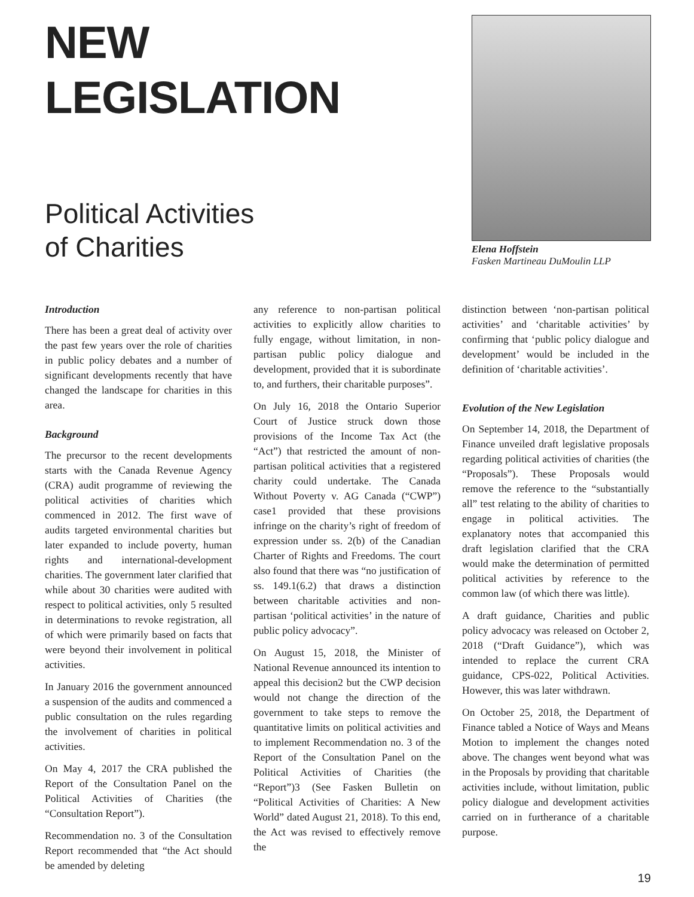NEW
LEGISLATION
Political Activities
of Charities
Elena Hoffstein
Fasken Martineau DuMoulin LLP
Introduction
There has been a great deal of activity over the past few years over the role of charities in public policy debates and a number of significant developments recently that have changed the landscape for charities in this area.
Background
The precursor to the recent developments starts with the Canada Revenue Agency (CRA) audit programme of reviewing the political activities of charities which commenced in 2012. The first wave of audits targeted environmental charities but later expanded to include poverty, human rights and international-development charities. The government later clarified that while about 30 charities were audited with respect to political activities, only 5 resulted in determinations to revoke registration, all of which were primarily based on facts that were beyond their involvement in political activities.
In January 2016 the government announced a suspension of the audits and commenced a public consultation on the rules regarding the involvement of charities in political activities.
On May 4, 2017 the CRA published the Report of the Consultation Panel on the Political Activities of Charities (the “Consultation Report”).
Recommendation no. 3 of the Consultation Report recommended that “the Act should be amended by deleting
any reference to non-partisan political activities to explicitly allow charities to fully engage, without limitation, in non-partisan public policy dialogue and development, provided that it is subordinate to, and furthers, their charitable purposes”.
On July 16, 2018 the Ontario Superior Court of Justice struck down those provisions of the Income Tax Act (the “Act”) that restricted the amount of non-partisan political activities that a registered charity could undertake. The Canada Without Poverty v. AG Canada (“CWP”) case1 provided that these provisions infringe on the charity’s right of freedom of expression under ss. 2(b) of the Canadian Charter of Rights and Freedoms. The court also found that there was “no justification of ss. 149.1(6.2) that draws a distinction between charitable activities and non-partisan ‘political activities’ in the nature of public policy advocacy”.
On August 15, 2018, the Minister of National Revenue announced its intention to appeal this decision2 but the CWP decision would not change the direction of the government to take steps to remove the quantitative limits on political activities and to implement Recommendation no. 3 of the Report of the Consultation Panel on the Political Activities of Charities (the “Report”)3 (See Fasken Bulletin on “Political Activities of Charities: A New World” dated August 21, 2018). To this end, the Act was revised to effectively remove the
distinction between ‘non-partisan political activities’ and ‘charitable activities’ by confirming that ‘public policy dialogue and development’ would be included in the definition of ‘charitable activities’.
Evolution of the New Legislation
On September 14, 2018, the Department of Finance unveiled draft legislative proposals regarding political activities of charities (the “Proposals”). These Proposals would remove the reference to the “substantially all” test relating to the ability of charities to engage in political activities. The explanatory notes that accompanied this draft legislation clarified that the CRA would make the determination of permitted political activities by reference to the common law (of which there was little).
A draft guidance, Charities and public policy advocacy was released on October 2, 2018 (“Draft Guidance”), which was intended to replace the current CRA guidance, CPS-022, Political Activities. However, this was later withdrawn.
On October 25, 2018, the Department of Finance tabled a Notice of Ways and Means Motion to implement the changes noted above. The changes went beyond what was in the Proposals by providing that charitable activities include, without limitation, public policy dialogue and development activities carried on in furtherance of a charitable purpose.
19